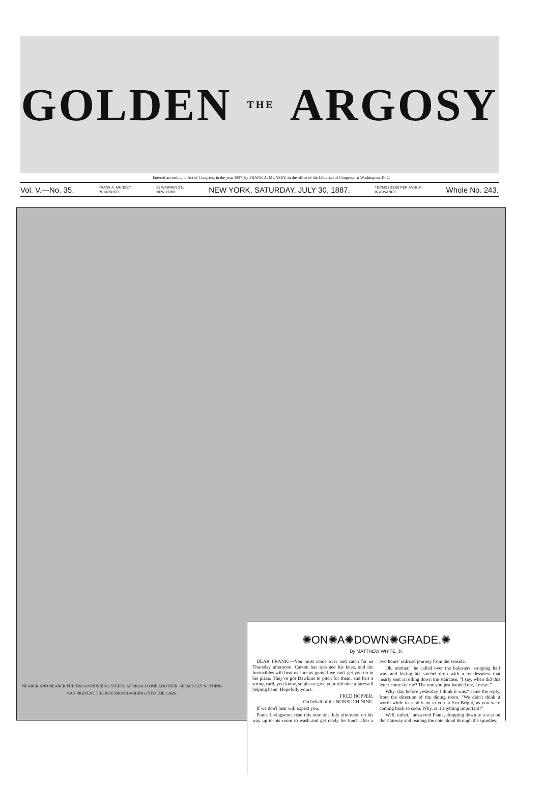GOLDEN THE ARGOSY
Entered according to Act of Congress, in the year 1887, by FRANK A. MUNSEY, in the office of the Librarian of Congress, at Washington, D. C.
Vol. V.—No. 35.
FRANK A. MUNSEY,
PUBLISHER.
81 WARREN ST.,
NEW YORK.
NEW YORK, SATURDAY, JULY 30, 1887.
TERMS { $3.00 PER ANNUM
IN ADVANCE.
Whole No. 243.
NEARER AND NEARER THE TWO ONRUSHING STEEDS APPROACH ONE ANOTHER. SEEMINGLY NOTHING CAN PREVENT THE BOY FROM DASHING INTO THE CARS.
✺ON✺A✺DOWN✺GRADE.✺
By MATTHEW WHITE, Jr.
DEAR FRANK:—You must come over and catch for us Thursday afternoon. Carson has sprained his knee, and the Invincibles will beat us sure as guns if we can't get you on in his place. They've got Dawkins to pitch for them, and he's a strong card, you know, so please give your old nine a farewell helping hand. Hopefully yours.
FRED HOPPER,
On behalf of the NONSUCH NINE.
If we don't hear will expect you.
Frank Livingstone read this note one July afternoon on his way up to his room to wash and get ready for lunch after a two hours' railroad journey from the seaside.
"Oh, mother," he called over the balusters, stopping half way and letting his satchel drop with a recklessness that nearly sent it rolling down the staircase, "I say, when did this letter come for me? The one you just handed me, I mean."
"Why, day before yesterday I think it was," came the reply, from the direction of the dining room. "We didn't think it worth while to send it on to you at Sea Bright, as you were coming back so soon. Why, is it anything important?"
"Well, rather," answered Frank, dropping down to a seat on the stairway and reading the note aloud through the spindles.